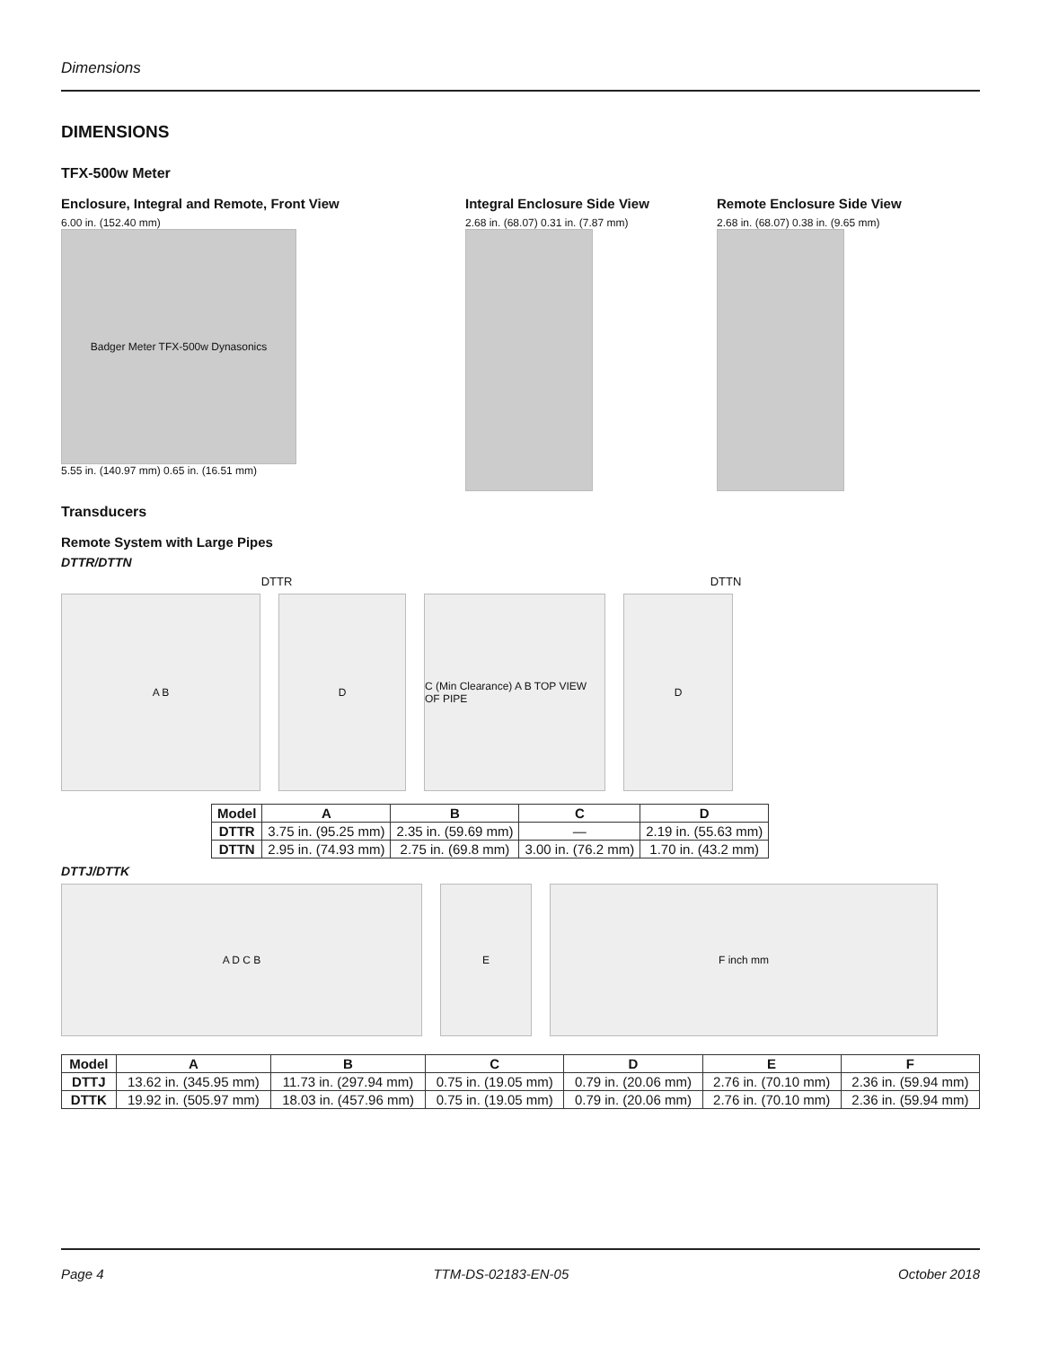Dimensions
DIMENSIONS
TFX-500w Meter
Enclosure, Integral and Remote, Front View
6.00 in. (152.40 mm)
Badger Meter TFX-500w Dynasonics
5.55 in. (140.97 mm) 0.65 in. (16.51 mm)
Integral Enclosure Side View
2.68 in. (68.07) 0.31 in. (7.87 mm)
Remote Enclosure Side View
2.68 in. (68.07) 0.38 in. (9.65 mm)
Transducers
Remote System with Large Pipes
DTTR/DTTN
DTTR DTTN
A B D C (Min Clearance) A B TOP VIEW OF PIPE
D
| Model | A | B | C | D |
| --- | --- | --- | --- | --- |
| DTTR | 3.75 in. (95.25 mm) | 2.35 in. (59.69 mm) | — | 2.19 in. (55.63 mm) |
| DTTN | 2.95 in. (74.93 mm) | 2.75 in. (69.8 mm) | 3.00 in. (76.2 mm) | 1.70 in. (43.2 mm) |
DTTJ/DTTK
A D C B E F inch mm
| Model | A | B | C | D | E | F |
| --- | --- | --- | --- | --- | --- | --- |
| DTTJ | 13.62 in. (345.95 mm) | 11.73 in. (297.94 mm) | 0.75 in. (19.05 mm) | 0.79 in. (20.06 mm) | 2.76 in. (70.10 mm) | 2.36 in. (59.94 mm) |
| DTTK | 19.92 in. (505.97 mm) | 18.03 in. (457.96 mm) | 0.75 in. (19.05 mm) | 0.79 in. (20.06 mm) | 2.76 in. (70.10 mm) | 2.36 in. (59.94 mm) |
Page 4 TTM-DS-02183-EN-05 October 2018